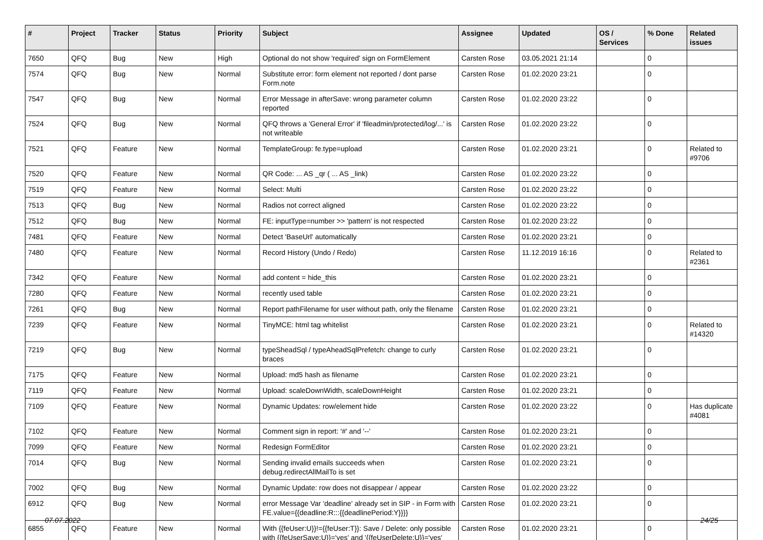| # | Project | Tracker | Status | Priority | Subject | Assignee | Updated | OS / Services | % Done | Related issues |
| --- | --- | --- | --- | --- | --- | --- | --- | --- | --- | --- |
| 7650 | QFQ | Bug | New | High | Optional do not show 'required' sign on FormElement | Carsten Rose | 03.05.2021 21:14 | | 0 | |
| 7574 | QFQ | Bug | New | Normal | Substitute error: form element not reported / dont parse Form.note | Carsten Rose | 01.02.2020 23:21 | | 0 | |
| 7547 | QFQ | Bug | New | Normal | Error Message in afterSave: wrong parameter column reported | Carsten Rose | 01.02.2020 23:22 | | 0 | |
| 7524 | QFQ | Bug | New | Normal | QFQ throws a 'General Error' if 'fileadmin/protected/log/...' is not writeable | Carsten Rose | 01.02.2020 23:22 | | 0 | |
| 7521 | QFQ | Feature | New | Normal | TemplateGroup: fe.type=upload | Carsten Rose | 01.02.2020 23:21 | | 0 | Related to #9706 |
| 7520 | QFQ | Feature | New | Normal | QR Code: ... AS _qr ( ... AS _link) | Carsten Rose | 01.02.2020 23:22 | | 0 | |
| 7519 | QFQ | Feature | New | Normal | Select: Multi | Carsten Rose | 01.02.2020 23:22 | | 0 | |
| 7513 | QFQ | Bug | New | Normal | Radios not correct aligned | Carsten Rose | 01.02.2020 23:22 | | 0 | |
| 7512 | QFQ | Bug | New | Normal | FE: inputType=number >> 'pattern' is not respected | Carsten Rose | 01.02.2020 23:22 | | 0 | |
| 7481 | QFQ | Feature | New | Normal | Detect 'BaseUrl' automatically | Carsten Rose | 01.02.2020 23:21 | | 0 | |
| 7480 | QFQ | Feature | New | Normal | Record History (Undo / Redo) | Carsten Rose | 11.12.2019 16:16 | | 0 | Related to #2361 |
| 7342 | QFQ | Feature | New | Normal | add content = hide_this | Carsten Rose | 01.02.2020 23:21 | | 0 | |
| 7280 | QFQ | Feature | New | Normal | recently used table | Carsten Rose | 01.02.2020 23:21 | | 0 | |
| 7261 | QFQ | Bug | New | Normal | Report pathFilename for user without path, only the filename | Carsten Rose | 01.02.2020 23:21 | | 0 | |
| 7239 | QFQ | Feature | New | Normal | TinyMCE: html tag whitelist | Carsten Rose | 01.02.2020 23:21 | | 0 | Related to #14320 |
| 7219 | QFQ | Bug | New | Normal | typeSheadSql / typeAheadSqlPrefetch: change to curly braces | Carsten Rose | 01.02.2020 23:21 | | 0 | |
| 7175 | QFQ | Feature | New | Normal | Upload: md5 hash as filename | Carsten Rose | 01.02.2020 23:21 | | 0 | |
| 7119 | QFQ | Feature | New | Normal | Upload: scaleDownWidth, scaleDownHeight | Carsten Rose | 01.02.2020 23:21 | | 0 | |
| 7109 | QFQ | Feature | New | Normal | Dynamic Updates: row/element hide | Carsten Rose | 01.02.2020 23:22 | | 0 | Has duplicate #4081 |
| 7102 | QFQ | Feature | New | Normal | Comment sign in report: '#' and '--' | Carsten Rose | 01.02.2020 23:21 | | 0 | |
| 7099 | QFQ | Feature | New | Normal | Redesign FormEditor | Carsten Rose | 01.02.2020 23:21 | | 0 | |
| 7014 | QFQ | Bug | New | Normal | Sending invalid emails succeeds when debug.redirectAllMailTo is set | Carsten Rose | 01.02.2020 23:21 | | 0 | |
| 7002 | QFQ | Bug | New | Normal | Dynamic Update: row does not disappear / appear | Carsten Rose | 01.02.2020 23:22 | | 0 | |
| 6912 | QFQ | Bug | New | Normal | error Message Var 'deadline' already set in SIP - in Form with FE.value={{deadline:R:::{{deadlinePeriod:Y}}}} | Carsten Rose | 01.02.2020 23:21 | | 0 | |
| 6855 | QFQ | Feature | New | Normal | With {{feUser:U}}!={{feUser:T}}: Save / Delete: only possible with {{feUserSave:U}}='yes' and '{{feUserDelete:U}}='yes' | Carsten Rose | 01.02.2020 23:21 | | 0 | |
07.07.2022 24/25